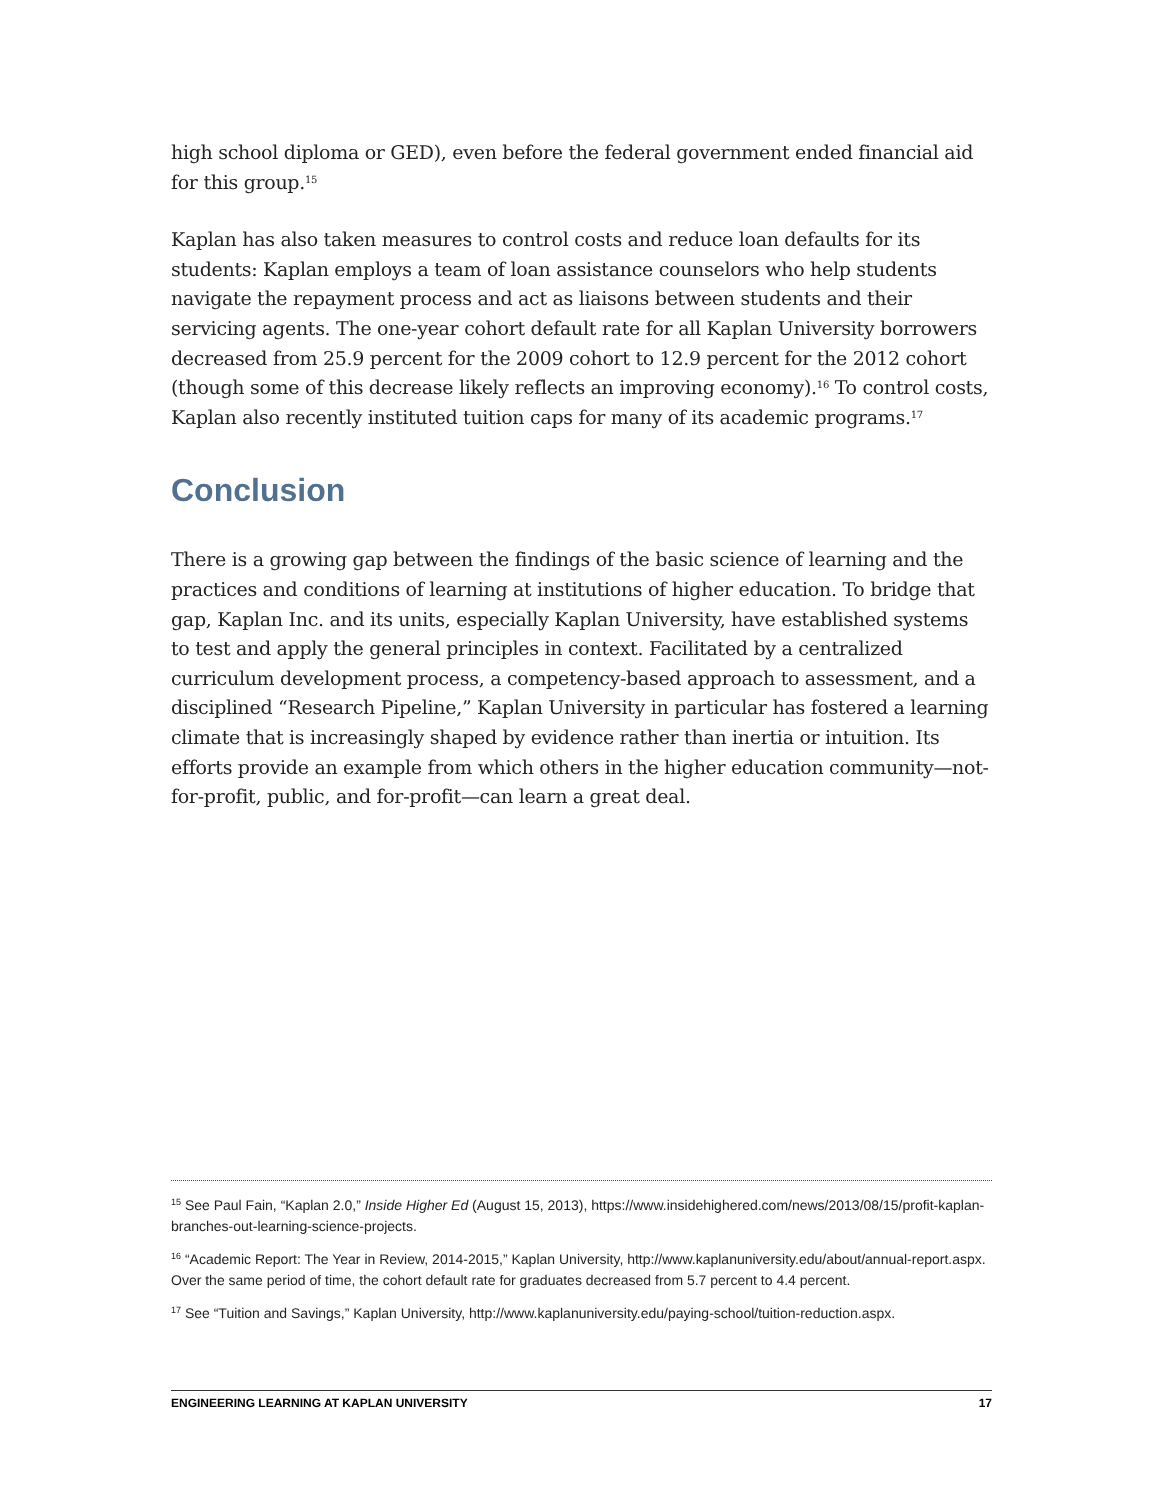high school diploma or GED), even before the federal government ended financial aid for this group.<sup>15</sup>
Kaplan has also taken measures to control costs and reduce loan defaults for its students: Kaplan employs a team of loan assistance counselors who help students navigate the repayment process and act as liaisons between students and their servicing agents. The one-year cohort default rate for all Kaplan University borrowers decreased from 25.9 percent for the 2009 cohort to 12.9 percent for the 2012 cohort (though some of this decrease likely reflects an improving economy).<sup>16</sup> To control costs, Kaplan also recently instituted tuition caps for many of its academic programs.<sup>17</sup>
Conclusion
There is a growing gap between the findings of the basic science of learning and the practices and conditions of learning at institutions of higher education. To bridge that gap, Kaplan Inc. and its units, especially Kaplan University, have established systems to test and apply the general principles in context. Facilitated by a centralized curriculum development process, a competency-based approach to assessment, and a disciplined “Research Pipeline,” Kaplan University in particular has fostered a learning climate that is increasingly shaped by evidence rather than inertia or intuition. Its efforts provide an example from which others in the higher education community—not-for-profit, public, and for-profit—can learn a great deal.
<sup>15</sup> See Paul Fain, “Kaplan 2.0,” Inside Higher Ed (August 15, 2013), https://www.insidehighered.com/news/2013/08/15/profit-kaplan-branches-out-learning-science-projects.
<sup>16</sup> “Academic Report: The Year in Review, 2014-2015,” Kaplan University, http://www.kaplanuniversity.edu/about/annual-report.aspx. Over the same period of time, the cohort default rate for graduates decreased from 5.7 percent to 4.4 percent.
<sup>17</sup> See “Tuition and Savings,” Kaplan University, http://www.kaplanuniversity.edu/paying-school/tuition-reduction.aspx.
ENGINEERING LEARNING AT KAPLAN UNIVERSITY 17